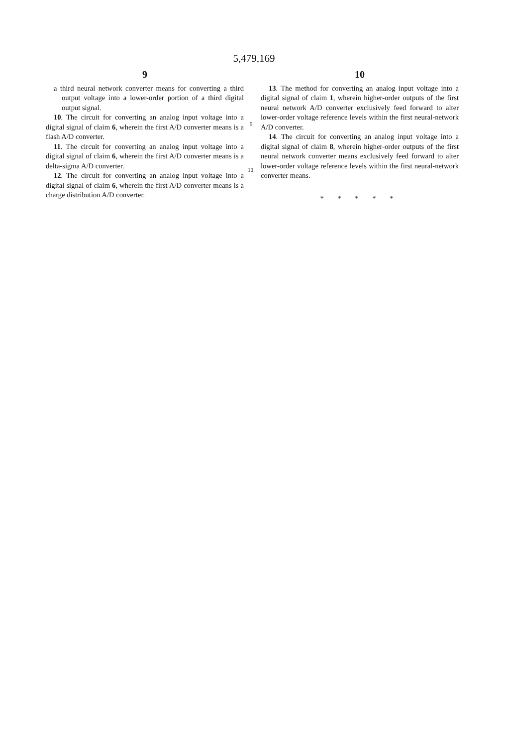5,479,169
9
a third neural network converter means for converting a third output voltage into a lower-order portion of a third digital output signal.
10. The circuit for converting an analog input voltage into a digital signal of claim 6, wherein the first A/D converter means is a flash A/D converter.
11. The circuit for converting an analog input voltage into a digital signal of claim 6, wherein the first A/D converter means is a delta-sigma A/D converter.
12. The circuit for converting an analog input voltage into a digital signal of claim 6, wherein the first A/D converter means is a charge distribution A/D converter.
5
10
10
13. The method for converting an analog input voltage into a digital signal of claim 1, wherein higher-order outputs of the first neural network A/D converter exclusively feed forward to alter lower-order voltage reference levels within the first neural-network A/D converter.
14. The circuit for converting an analog input voltage into a digital signal of claim 8, wherein higher-order outputs of the first neural network converter means exclusively feed forward to alter lower-order voltage reference levels within the first neural-network converter means.
* * * * *